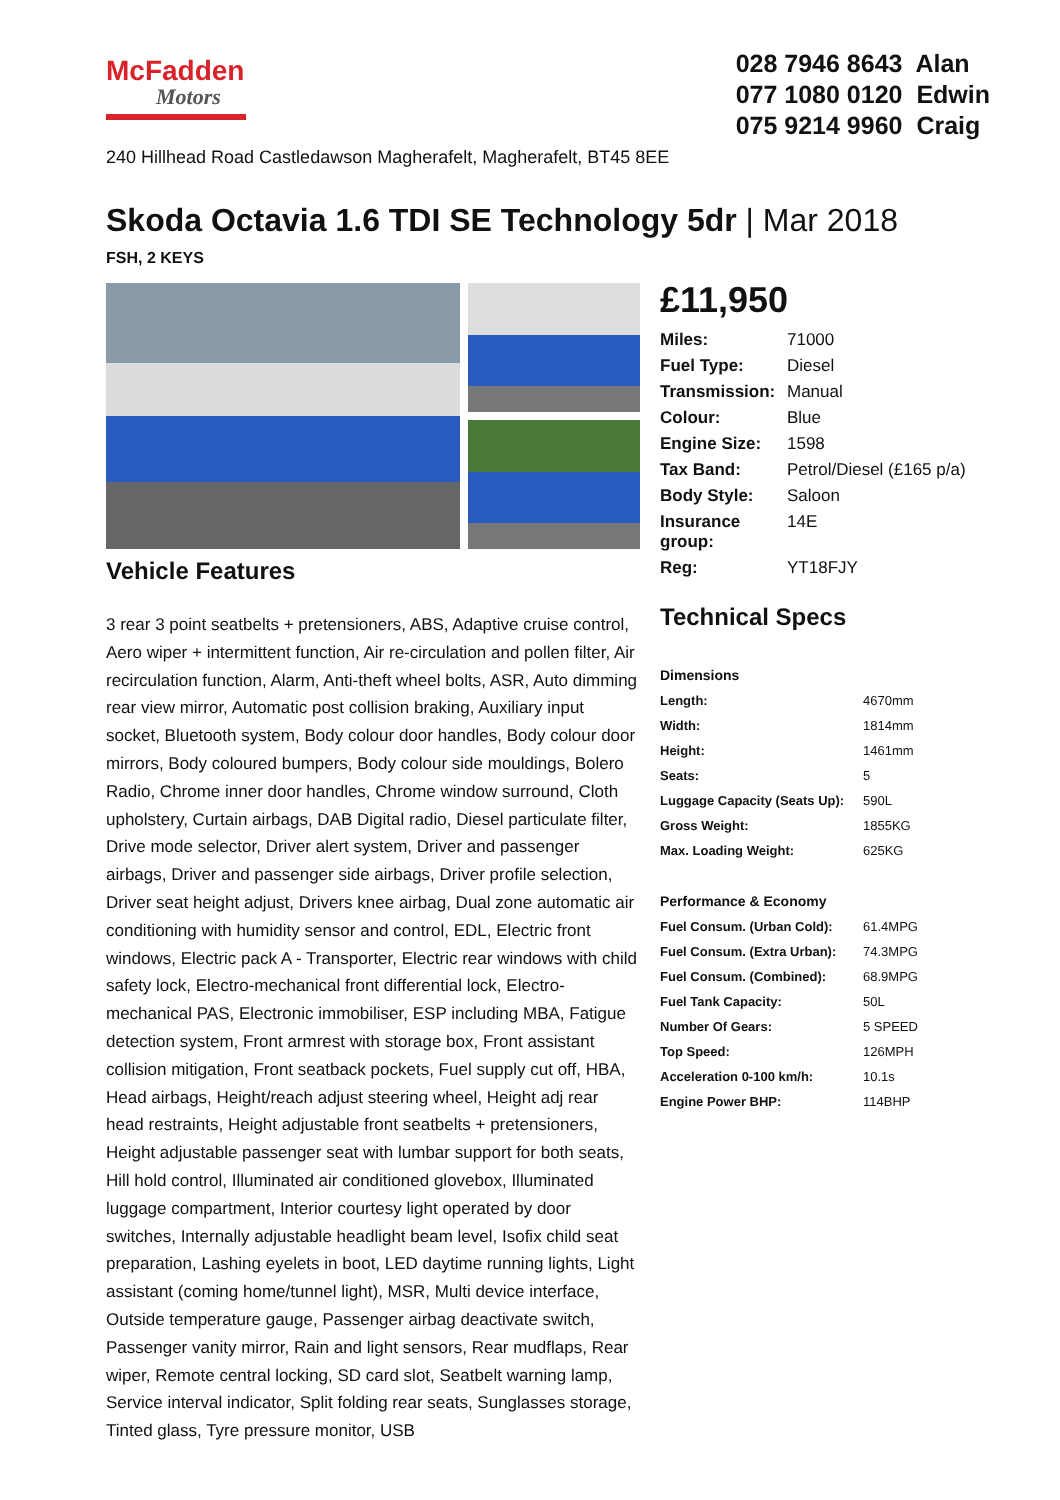McFadden
Motors
028 7946 8643 Alan
077 1080 0120 Edwin
075 9214 9960 Craig
240 Hillhead Road Castledawson Magherafelt, Magherafelt, BT45 8EE
Skoda Octavia 1.6 TDI SE Technology 5dr | Mar 2018
FSH, 2 KEYS
Vehicle Features
3 rear 3 point seatbelts + pretensioners, ABS, Adaptive cruise control, Aero wiper + intermittent function, Air re-circulation and pollen filter, Air recirculation function, Alarm, Anti-theft wheel bolts, ASR, Auto dimming rear view mirror, Automatic post collision braking, Auxiliary input socket, Bluetooth system, Body colour door handles, Body colour door mirrors, Body coloured bumpers, Body colour side mouldings, Bolero Radio, Chrome inner door handles, Chrome window surround, Cloth upholstery, Curtain airbags, DAB Digital radio, Diesel particulate filter, Drive mode selector, Driver alert system, Driver and passenger airbags, Driver and passenger side airbags, Driver profile selection, Driver seat height adjust, Drivers knee airbag, Dual zone automatic air conditioning with humidity sensor and control, EDL, Electric front windows, Electric pack A - Transporter, Electric rear windows with child safety lock, Electro-mechanical front differential lock, Electro-mechanical PAS, Electronic immobiliser, ESP including MBA, Fatigue detection system, Front armrest with storage box, Front assistant collision mitigation, Front seatback pockets, Fuel supply cut off, HBA, Head airbags, Height/reach adjust steering wheel, Height adj rear head restraints, Height adjustable front seatbelts + pretensioners, Height adjustable passenger seat with lumbar support for both seats, Hill hold control, Illuminated air conditioned glovebox, Illuminated luggage compartment, Interior courtesy light operated by door switches, Internally adjustable headlight beam level, Isofix child seat preparation, Lashing eyelets in boot, LED daytime running lights, Light assistant (coming home/tunnel light), MSR, Multi device interface, Outside temperature gauge, Passenger airbag deactivate switch, Passenger vanity mirror, Rain and light sensors, Rear mudflaps, Rear wiper, Remote central locking, SD card slot, Seatbelt warning lamp, Service interval indicator, Split folding rear seats, Sunglasses storage, Tinted glass, Tyre pressure monitor, USB
£11,950
| Miles: | 71000 |
| Fuel Type: | Diesel |
| Transmission: | Manual |
| Colour: | Blue |
| Engine Size: | 1598 |
| Tax Band: | Petrol/Diesel (£165 p/a) |
| Body Style: | Saloon |
| Insurance group: | 14E |
| Reg: | YT18FJY |
Technical Specs
| Dimensions | |
| --- | --- |
| Length: | 4670mm |
| Width: | 1814mm |
| Height: | 1461mm |
| Seats: | 5 |
| Luggage Capacity (Seats Up): | 590L |
| Gross Weight: | 1855KG |
| Max. Loading Weight: | 625KG |
| Performance & Economy | |
| Fuel Consum. (Urban Cold): | 61.4MPG |
| Fuel Consum. (Extra Urban): | 74.3MPG |
| Fuel Consum. (Combined): | 68.9MPG |
| Fuel Tank Capacity: | 50L |
| Number Of Gears: | 5 SPEED |
| Top Speed: | 126MPH |
| Acceleration 0-100 km/h: | 10.1s |
| Engine Power BHP: | 114BHP |